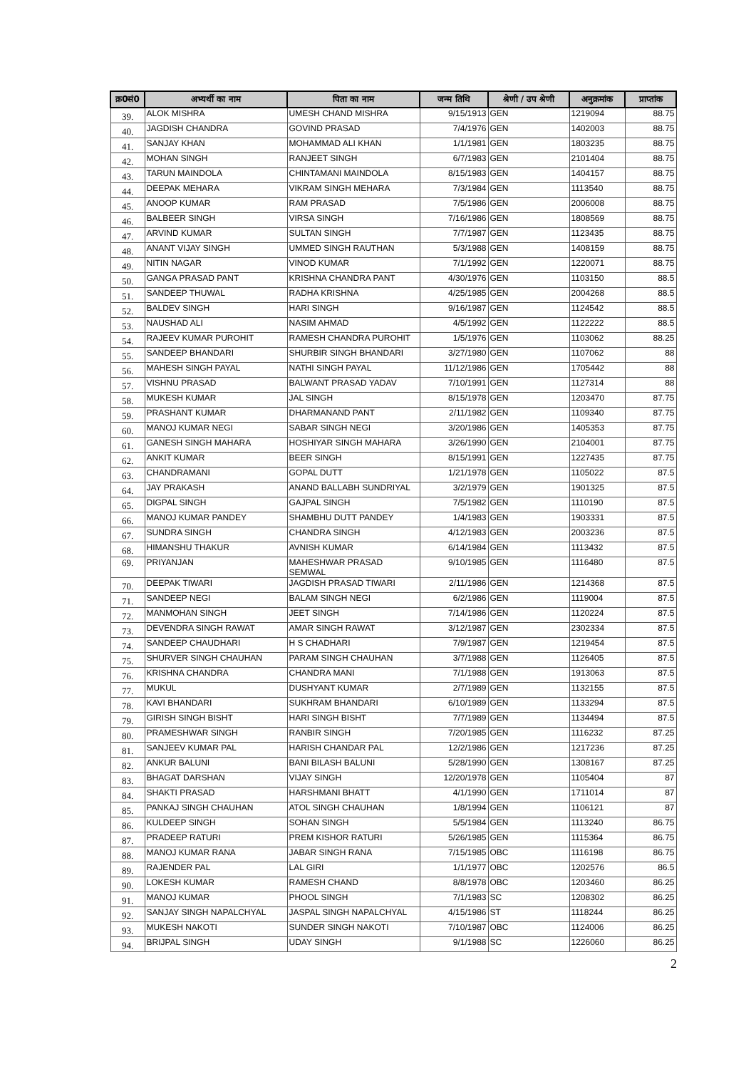| क्र0सं0 | अभ्यर्थी का नाम | पिता का नाम | जन्म तिथि | श्रेणी / उप श्रेणी | अनुक्रमांक | प्राप्तांक |
| --- | --- | --- | --- | --- | --- | --- |
| 39. | ALOK MISHRA | UMESH CHAND MISHRA | 9/15/1913 | GEN | 1219094 | 88.75 |
| 40. | JAGDISH CHANDRA | GOVIND PRASAD | 7/4/1976 | GEN | 1402003 | 88.75 |
| 41. | SANJAY KHAN | MOHAMMAD ALI KHAN | 1/1/1981 | GEN | 1803235 | 88.75 |
| 42. | MOHAN SINGH | RANJEET SINGH | 6/7/1983 | GEN | 2101404 | 88.75 |
| 43. | TARUN MAINDOLA | CHINTAMANI MAINDOLA | 8/15/1983 | GEN | 1404157 | 88.75 |
| 44. | DEEPAK MEHARA | VIKRAM SINGH MEHARA | 7/3/1984 | GEN | 1113540 | 88.75 |
| 45. | ANOOP KUMAR | RAM PRASAD | 7/5/1986 | GEN | 2006008 | 88.75 |
| 46. | BALBEER SINGH | VIRSA SINGH | 7/16/1986 | GEN | 1808569 | 88.75 |
| 47. | ARVIND KUMAR | SULTAN SINGH | 7/7/1987 | GEN | 1123435 | 88.75 |
| 48. | ANANT VIJAY SINGH | UMMED SINGH RAUTHAN | 5/3/1988 | GEN | 1408159 | 88.75 |
| 49. | NITIN NAGAR | VINOD KUMAR | 7/1/1992 | GEN | 1220071 | 88.75 |
| 50. | GANGA PRASAD PANT | KRISHNA CHANDRA PANT | 4/30/1976 | GEN | 1103150 | 88.5 |
| 51. | SANDEEP THUWAL | RADHA KRISHNA | 4/25/1985 | GEN | 2004268 | 88.5 |
| 52. | BALDEV SINGH | HARI SINGH | 9/16/1987 | GEN | 1124542 | 88.5 |
| 53. | NAUSHAD ALI | NASIM AHMAD | 4/5/1992 | GEN | 1122222 | 88.5 |
| 54. | RAJEEV KUMAR PUROHIT | RAMESH CHANDRA PUROHIT | 1/5/1976 | GEN | 1103062 | 88.25 |
| 55. | SANDEEP BHANDARI | SHURBIR SINGH BHANDARI | 3/27/1980 | GEN | 1107062 | 88 |
| 56. | MAHESH SINGH PAYAL | NATHI SINGH PAYAL | 11/12/1986 | GEN | 1705442 | 88 |
| 57. | VISHNU PRASAD | BALWANT PRASAD YADAV | 7/10/1991 | GEN | 1127314 | 88 |
| 58. | MUKESH KUMAR | JAL SINGH | 8/15/1978 | GEN | 1203470 | 87.75 |
| 59. | PRASHANT KUMAR | DHARMANAND PANT | 2/11/1982 | GEN | 1109340 | 87.75 |
| 60. | MANOJ KUMAR NEGI | SABAR SINGH NEGI | 3/20/1986 | GEN | 1405353 | 87.75 |
| 61. | GANESH SINGH MAHARA | HOSHIYAR SINGH MAHARA | 3/26/1990 | GEN | 2104001 | 87.75 |
| 62. | ANKIT KUMAR | BEER SINGH | 8/15/1991 | GEN | 1227435 | 87.75 |
| 63. | CHANDRAMANI | GOPAL DUTT | 1/21/1978 | GEN | 1105022 | 87.5 |
| 64. | JAY PRAKASH | ANAND BALLABH SUNDRIYAL | 3/2/1979 | GEN | 1901325 | 87.5 |
| 65. | DIGPAL SINGH | GAJPAL SINGH | 7/5/1982 | GEN | 1110190 | 87.5 |
| 66. | MANOJ KUMAR PANDEY | SHAMBHU DUTT PANDEY | 1/4/1983 | GEN | 1903331 | 87.5 |
| 67. | SUNDRA SINGH | CHANDRA SINGH | 4/12/1983 | GEN | 2003236 | 87.5 |
| 68. | HIMANSHU THAKUR | AVNISH KUMAR | 6/14/1984 | GEN | 1113432 | 87.5 |
| 69. | PRIYANJAN | MAHESHWAR PRASAD SEMWAL | 9/10/1985 | GEN | 1116480 | 87.5 |
| 70. | DEEPAK TIWARI | JAGDISH PRASAD TIWARI | 2/11/1986 | GEN | 1214368 | 87.5 |
| 71. | SANDEEP NEGI | BALAM SINGH NEGI | 6/2/1986 | GEN | 1119004 | 87.5 |
| 72. | MANMOHAN SINGH | JEET SINGH | 7/14/1986 | GEN | 1120224 | 87.5 |
| 73. | DEVENDRA SINGH RAWAT | AMAR SINGH RAWAT | 3/12/1987 | GEN | 2302334 | 87.5 |
| 74. | SANDEEP CHAUDHARI | H S CHADHARI | 7/9/1987 | GEN | 1219454 | 87.5 |
| 75. | SHURVER SINGH CHAUHAN | PARAM SINGH CHAUHAN | 3/7/1988 | GEN | 1126405 | 87.5 |
| 76. | KRISHNA CHANDRA | CHANDRA MANI | 7/1/1988 | GEN | 1913063 | 87.5 |
| 77. | MUKUL | DUSHYANT KUMAR | 2/7/1989 | GEN | 1132155 | 87.5 |
| 78. | KAVI BHANDARI | SUKHRAM BHANDARI | 6/10/1989 | GEN | 1133294 | 87.5 |
| 79. | GIRISH SINGH BISHT | HARI SINGH BISHT | 7/7/1989 | GEN | 1134494 | 87.5 |
| 80. | PRAMESHWAR SINGH | RANBIR SINGH | 7/20/1985 | GEN | 1116232 | 87.25 |
| 81. | SANJEEV KUMAR PAL | HARISH CHANDAR PAL | 12/2/1986 | GEN | 1217236 | 87.25 |
| 82. | ANKUR BALUNI | BANI BILASH BALUNI | 5/28/1990 | GEN | 1308167 | 87.25 |
| 83. | BHAGAT DARSHAN | VIJAY SINGH | 12/20/1978 | GEN | 1105404 | 87 |
| 84. | SHAKTI PRASAD | HARSHMANI BHATT | 4/1/1990 | GEN | 1711014 | 87 |
| 85. | PANKAJ SINGH CHAUHAN | ATOL SINGH CHAUHAN | 1/8/1994 | GEN | 1106121 | 87 |
| 86. | KULDEEP SINGH | SOHAN SINGH | 5/5/1984 | GEN | 1113240 | 86.75 |
| 87. | PRADEEP RATURI | PREM KISHOR RATURI | 5/26/1985 | GEN | 1115364 | 86.75 |
| 88. | MANOJ KUMAR RANA | JABAR SINGH RANA | 7/15/1985 | OBC | 1116198 | 86.75 |
| 89. | RAJENDER PAL | LAL GIRI | 1/1/1977 | OBC | 1202576 | 86.5 |
| 90. | LOKESH KUMAR | RAMESH CHAND | 8/8/1978 | OBC | 1203460 | 86.25 |
| 91. | MANOJ KUMAR | PHOOL SINGH | 7/1/1983 | SC | 1208302 | 86.25 |
| 92. | SANJAY SINGH NAPALCHYAL | JASPAL SINGH NAPALCHYAL | 4/15/1986 | ST | 1118244 | 86.25 |
| 93. | MUKESH NAKOTI | SUNDER SINGH NAKOTI | 7/10/1987 | OBC | 1124006 | 86.25 |
| 94. | BRIJPAL SINGH | UDAY SINGH | 9/1/1988 | SC | 1226060 | 86.25 |
2